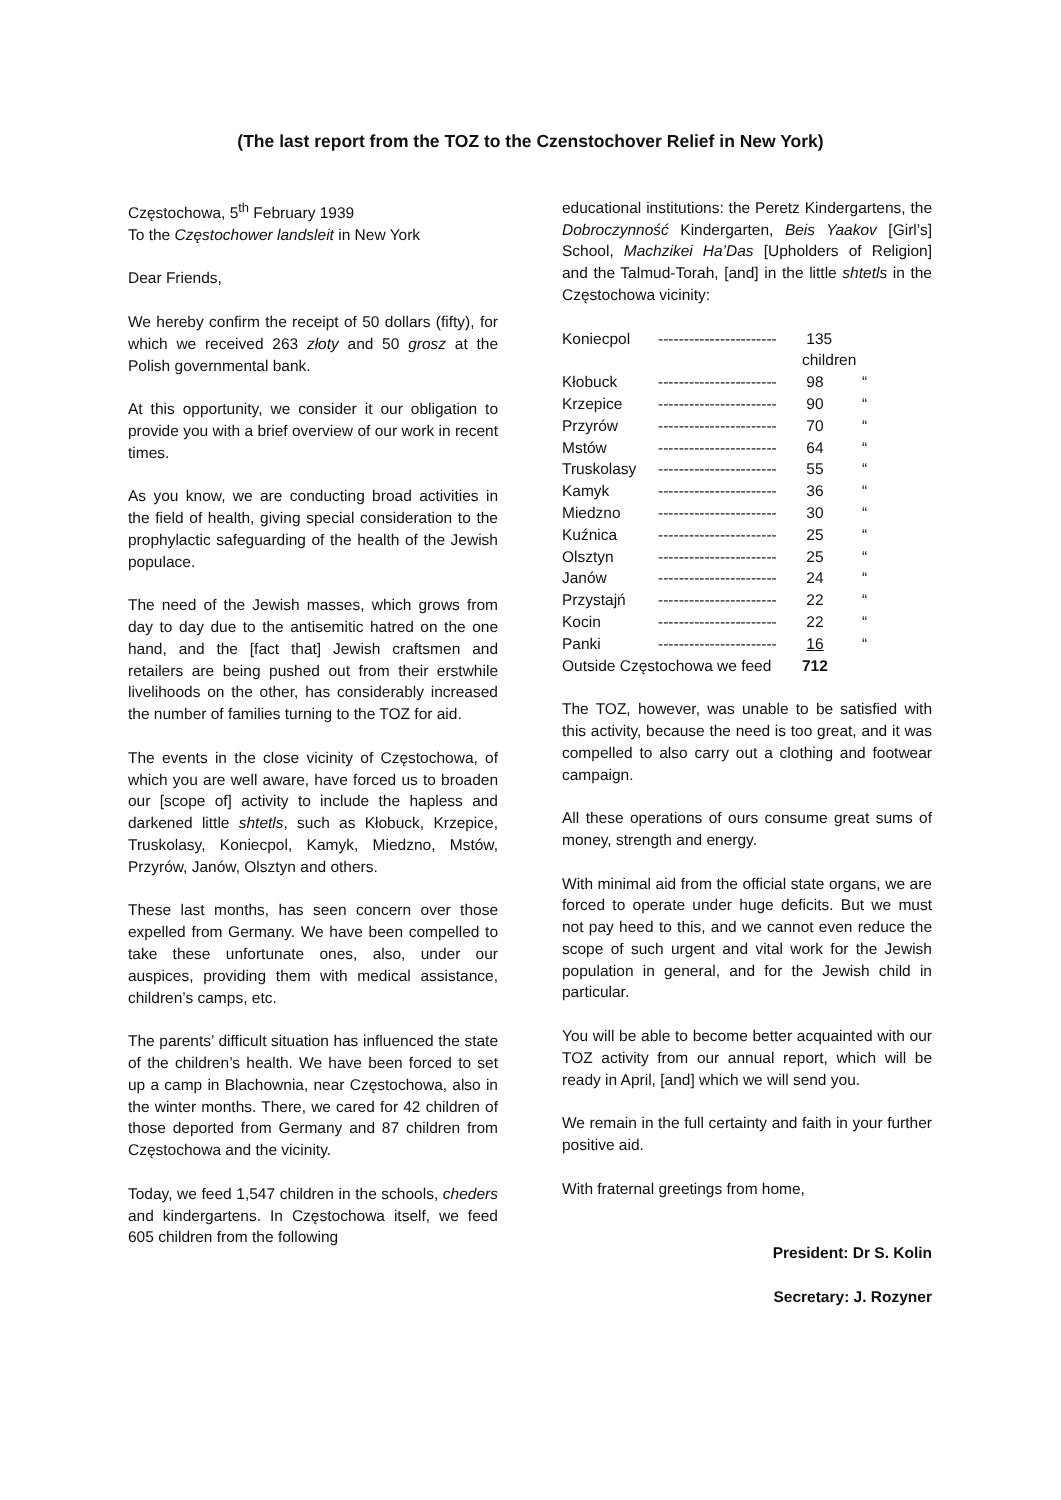(The last report from the TOZ to the Czenstochover Relief in New York)
Częstochowa, 5<sup>th</sup> February 1939
To the Częstochower landsleit in New York
Dear Friends,
We hereby confirm the receipt of 50 dollars (fifty), for which we received 263 złoty and 50 grosz at the Polish governmental bank.
At this opportunity, we consider it our obligation to provide you with a brief overview of our work in recent times.
As you know, we are conducting broad activities in the field of health, giving special consideration to the prophylactic safeguarding of the health of the Jewish populace.
The need of the Jewish masses, which grows from day to day due to the antisemitic hatred on the one hand, and the [fact that] Jewish craftsmen and retailers are being pushed out from their erstwhile livelihoods on the other, has considerably increased the number of families turning to the TOZ for aid.
The events in the close vicinity of Częstochowa, of which you are well aware, have forced us to broaden our [scope of] activity to include the hapless and darkened little shtetls, such as Kłobuck, Krzepice, Truskolasy, Koniecpol, Kamyk, Miedzno, Mstów, Przyrów, Janów, Olsztyn and others.
These last months, has seen concern over those expelled from Germany. We have been compelled to take these unfortunate ones, also, under our auspices, providing them with medical assistance, children’s camps, etc.
The parents’ difficult situation has influenced the state of the children’s health. We have been forced to set up a camp in Blachownia, near Częstochowa, also in the winter months. There, we cared for 42 children of those deported from Germany and 87 children from Częstochowa and the vicinity.
Today, we feed 1,547 children in the schools, cheders and kindergartens. In Częstochowa itself, we feed 605 children from the following
educational institutions: the Peretz Kindergartens, the Dobroczynność Kindergarten, Beis Yaakov [Girl’s] School, Machzikei Ha’Das [Upholders of Religion] and the Talmud-Torah, [and] in the little shtetls in the Częstochowa vicinity:
| Koniecpol | ----------------------- | 135 children | |
| Kłobuck | ----------------------- | 98 | “ |
| Krzepice | ----------------------- | 90 | “ |
| Przyrów | ----------------------- | 70 | “ |
| Mstów | ----------------------- | 64 | “ |
| Truskolasy | ----------------------- | 55 | “ |
| Kamyk | ----------------------- | 36 | “ |
| Miedzno | ----------------------- | 30 | “ |
| Kuźnica | ----------------------- | 25 | “ |
| Olsztyn | ----------------------- | 25 | “ |
| Janów | ----------------------- | 24 | “ |
| Przystajń | ----------------------- | 22 | “ |
| Kocin | ----------------------- | 22 | “ |
| Panki | ----------------------- | 16 | “ |
| Outside Częstochowa we feed | | 712 | |
The TOZ, however, was unable to be satisfied with this activity, because the need is too great, and it was compelled to also carry out a clothing and footwear campaign.
All these operations of ours consume great sums of money, strength and energy.
With minimal aid from the official state organs, we are forced to operate under huge deficits. But we must not pay heed to this, and we cannot even reduce the scope of such urgent and vital work for the Jewish population in general, and for the Jewish child in particular.
You will be able to become better acquainted with our TOZ activity from our annual report, which will be ready in April, [and] which we will send you.
We remain in the full certainty and faith in your further positive aid.
With fraternal greetings from home,
President: Dr S. Kolin
Secretary: J. Rozyner